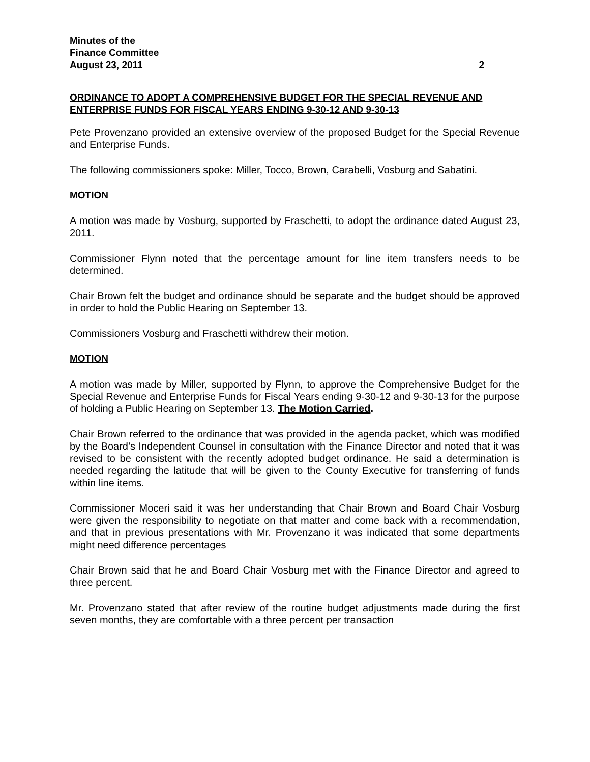Minutes of the
Finance Committee
August 23, 2011 2
ORDINANCE TO ADOPT A COMPREHENSIVE BUDGET FOR THE SPECIAL REVENUE AND ENTERPRISE FUNDS FOR FISCAL YEARS ENDING 9-30-12 AND 9-30-13
Pete Provenzano provided an extensive overview of the proposed Budget for the Special Revenue and Enterprise Funds.
The following commissioners spoke: Miller, Tocco, Brown, Carabelli, Vosburg and Sabatini.
MOTION
A motion was made by Vosburg, supported by Fraschetti, to adopt the ordinance dated August 23, 2011.
Commissioner Flynn noted that the percentage amount for line item transfers needs to be determined.
Chair Brown felt the budget and ordinance should be separate and the budget should be approved in order to hold the Public Hearing on September 13.
Commissioners Vosburg and Fraschetti withdrew their motion.
MOTION
A motion was made by Miller, supported by Flynn, to approve the Comprehensive Budget for the Special Revenue and Enterprise Funds for Fiscal Years ending 9-30-12 and 9-30-13 for the purpose of holding a Public Hearing on September 13. The Motion Carried.
Chair Brown referred to the ordinance that was provided in the agenda packet, which was modified by the Board’s Independent Counsel in consultation with the Finance Director and noted that it was revised to be consistent with the recently adopted budget ordinance. He said a determination is needed regarding the latitude that will be given to the County Executive for transferring of funds within line items.
Commissioner Moceri said it was her understanding that Chair Brown and Board Chair Vosburg were given the responsibility to negotiate on that matter and come back with a recommendation, and that in previous presentations with Mr. Provenzano it was indicated that some departments might need difference percentages
Chair Brown said that he and Board Chair Vosburg met with the Finance Director and agreed to three percent.
Mr. Provenzano stated that after review of the routine budget adjustments made during the first seven months, they are comfortable with a three percent per transaction